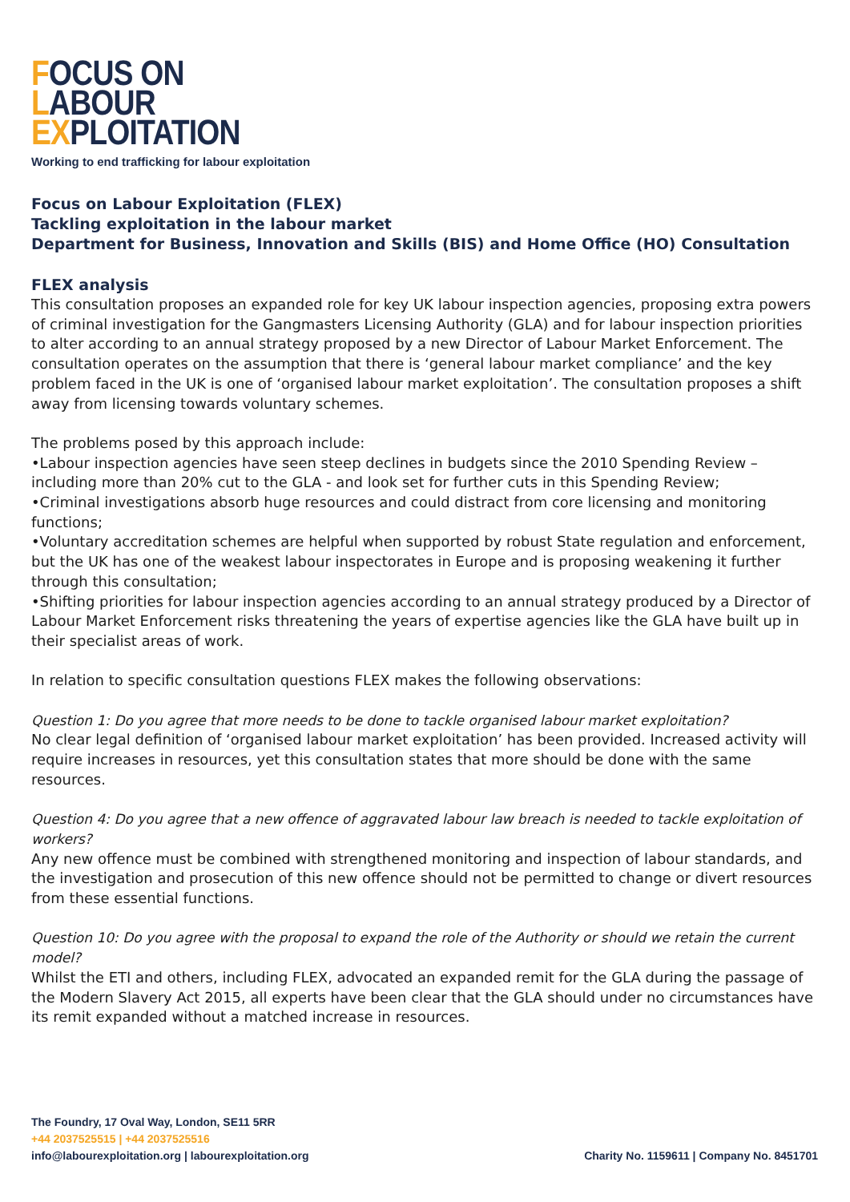FOCUS ON
LABOUR
EXPLOITATION
Working to end trafficking for labour exploitation
Focus on Labour Exploitation (FLEX)
Tackling exploitation in the labour market
Department for Business, Innovation and Skills (BIS) and Home Office (HO) Consultation
FLEX analysis
This consultation proposes an expanded role for key UK labour inspection agencies, proposing extra powers of criminal investigation for the Gangmasters Licensing Authority (GLA) and for labour inspection priorities to alter according to an annual strategy proposed by a new Director of Labour Market Enforcement. The consultation operates on the assumption that there is ‘general labour market compliance’ and the key problem faced in the UK is one of ‘organised labour market exploitation’. The consultation proposes a shift away from licensing towards voluntary schemes.
The problems posed by this approach include:
•Labour inspection agencies have seen steep declines in budgets since the 2010 Spending Review – including more than 20% cut to the GLA - and look set for further cuts in this Spending Review;
•Criminal investigations absorb huge resources and could distract from core licensing and monitoring functions;
•Voluntary accreditation schemes are helpful when supported by robust State regulation and enforcement, but the UK has one of the weakest labour inspectorates in Europe and is proposing weakening it further through this consultation;
•Shifting priorities for labour inspection agencies according to an annual strategy produced by a Director of Labour Market Enforcement risks threatening the years of expertise agencies like the GLA have built up in their specialist areas of work.
In relation to specific consultation questions FLEX makes the following observations:
Question 1: Do you agree that more needs to be done to tackle organised labour market exploitation?
No clear legal definition of ‘organised labour market exploitation’ has been provided. Increased activity will require increases in resources, yet this consultation states that more should be done with the same resources.
Question 4: Do you agree that a new offence of aggravated labour law breach is needed to tackle exploitation of workers?
Any new offence must be combined with strengthened monitoring and inspection of labour standards, and the investigation and prosecution of this new offence should not be permitted to change or divert resources from these essential functions.
Question 10: Do you agree with the proposal to expand the role of the Authority or should we retain the current model?
Whilst the ETI and others, including FLEX, advocated an expanded remit for the GLA during the passage of the Modern Slavery Act 2015, all experts have been clear that the GLA should under no circumstances have its remit expanded without a matched increase in resources.
The Foundry, 17 Oval Way, London, SE11 5RR
+44 2037525515 | +44 2037525516
info@labourexploitation.org | labourexploitation.org
Charity No. 1159611 | Company No. 8451701